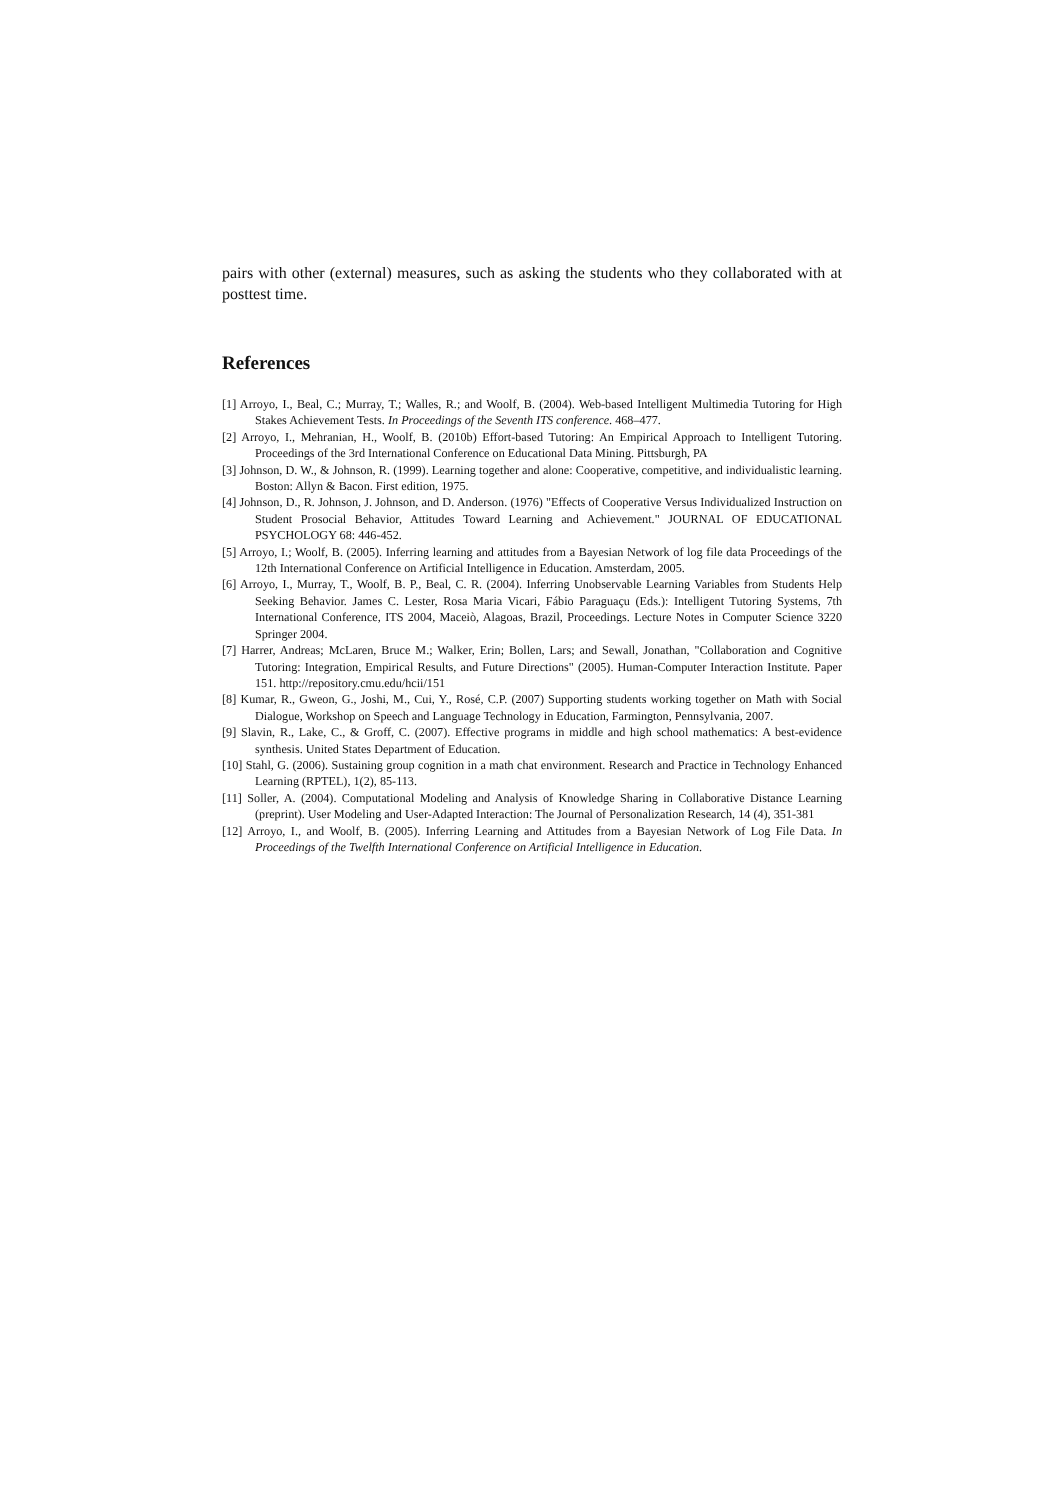pairs with other (external) measures, such as asking the students who they collaborated with at posttest time.
References
[1] Arroyo, I., Beal, C.; Murray, T.; Walles, R.; and Woolf, B. (2004). Web-based Intelligent Multimedia Tutoring for High Stakes Achievement Tests. In Proceedings of the Seventh ITS conference. 468–477.
[2] Arroyo, I., Mehranian, H., Woolf, B. (2010b) Effort-based Tutoring: An Empirical Approach to Intelligent Tutoring. Proceedings of the 3rd International Conference on Educational Data Mining. Pittsburgh, PA
[3] Johnson, D. W., & Johnson, R. (1999). Learning together and alone: Cooperative, competitive, and individualistic learning. Boston: Allyn & Bacon. First edition, 1975.
[4] Johnson, D., R. Johnson, J. Johnson, and D. Anderson. (1976) "Effects of Cooperative Versus Individualized Instruction on Student Prosocial Behavior, Attitudes Toward Learning and Achievement." JOURNAL OF EDUCATIONAL PSYCHOLOGY 68: 446-452.
[5] Arroyo, I.; Woolf, B. (2005). Inferring learning and attitudes from a Bayesian Network of log file data Proceedings of the 12th International Conference on Artificial Intelligence in Education. Amsterdam, 2005.
[6] Arroyo, I., Murray, T., Woolf, B. P., Beal, C. R. (2004). Inferring Unobservable Learning Variables from Students Help Seeking Behavior. James C. Lester, Rosa Maria Vicari, Fábio Paraguaçu (Eds.): Intelligent Tutoring Systems, 7th International Conference, ITS 2004, Maceiò, Alagoas, Brazil, Proceedings. Lecture Notes in Computer Science 3220 Springer 2004.
[7] Harrer, Andreas; McLaren, Bruce M.; Walker, Erin; Bollen, Lars; and Sewall, Jonathan, "Collaboration and Cognitive Tutoring: Integration, Empirical Results, and Future Directions" (2005). Human-Computer Interaction Institute. Paper 151. http://repository.cmu.edu/hcii/151
[8] Kumar, R., Gweon, G., Joshi, M., Cui, Y., Rosé, C.P. (2007) Supporting students working together on Math with Social Dialogue, Workshop on Speech and Language Technology in Education, Farmington, Pennsylvania, 2007.
[9] Slavin, R., Lake, C., & Groff, C. (2007). Effective programs in middle and high school mathematics: A best-evidence synthesis. United States Department of Education.
[10] Stahl, G. (2006). Sustaining group cognition in a math chat environment. Research and Practice in Technology Enhanced Learning (RPTEL), 1(2), 85-113.
[11] Soller, A. (2004). Computational Modeling and Analysis of Knowledge Sharing in Collaborative Distance Learning (preprint). User Modeling and User-Adapted Interaction: The Journal of Personalization Research, 14 (4), 351-381
[12] Arroyo, I., and Woolf, B. (2005). Inferring Learning and Attitudes from a Bayesian Network of Log File Data. In Proceedings of the Twelfth International Conference on Artificial Intelligence in Education.